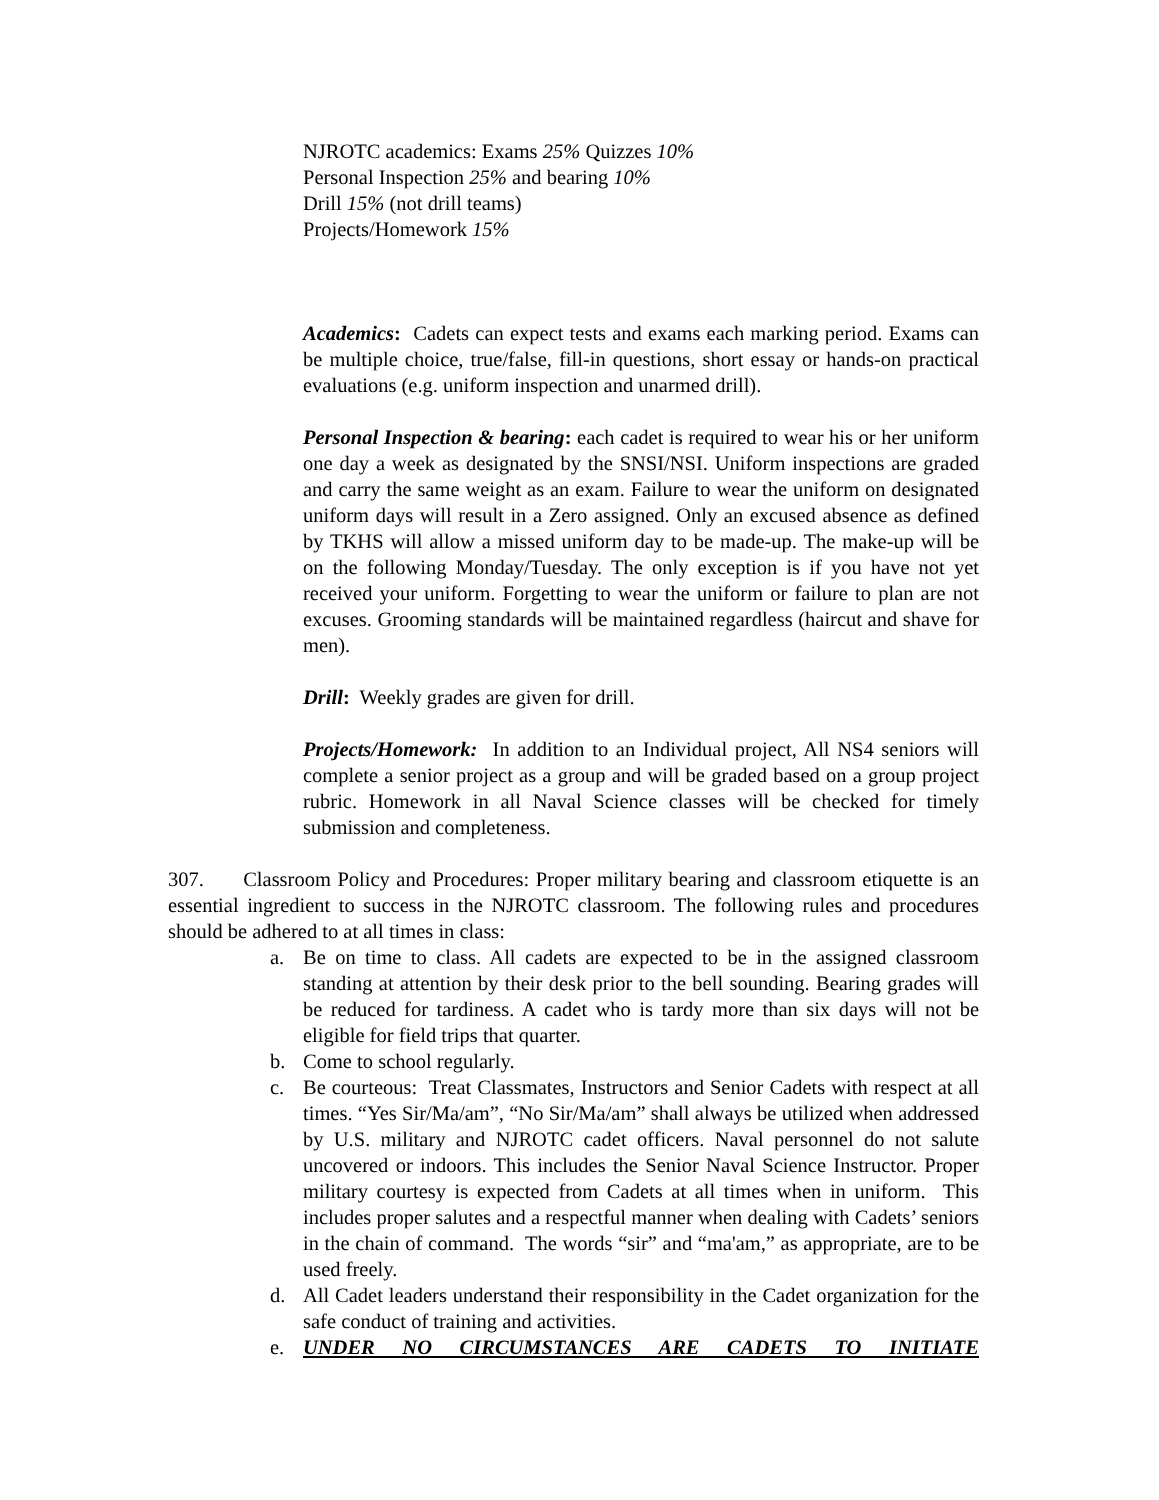NJROTC academics: Exams 25% Quizzes 10%
Personal Inspection 25% and bearing 10%
Drill 15% (not drill teams)
Projects/Homework 15%
Academics: Cadets can expect tests and exams each marking period. Exams can be multiple choice, true/false, fill-in questions, short essay or hands-on practical evaluations (e.g. uniform inspection and unarmed drill).
Personal Inspection & bearing: each cadet is required to wear his or her uniform one day a week as designated by the SNSI/NSI. Uniform inspections are graded and carry the same weight as an exam. Failure to wear the uniform on designated uniform days will result in a Zero assigned. Only an excused absence as defined by TKHS will allow a missed uniform day to be made-up. The make-up will be on the following Monday/Tuesday. The only exception is if you have not yet received your uniform. Forgetting to wear the uniform or failure to plan are not excuses. Grooming standards will be maintained regardless (haircut and shave for men).
Drill: Weekly grades are given for drill.
Projects/Homework: In addition to an Individual project, All NS4 seniors will complete a senior project as a group and will be graded based on a group project rubric. Homework in all Naval Science classes will be checked for timely submission and completeness.
307. Classroom Policy and Procedures: Proper military bearing and classroom etiquette is an essential ingredient to success in the NJROTC classroom. The following rules and procedures should be adhered to at all times in class:
a. Be on time to class. All cadets are expected to be in the assigned classroom standing at attention by their desk prior to the bell sounding. Bearing grades will be reduced for tardiness. A cadet who is tardy more than six days will not be eligible for field trips that quarter.
b. Come to school regularly.
c. Be courteous: Treat Classmates, Instructors and Senior Cadets with respect at all times. “Yes Sir/Ma/am”, “No Sir/Ma/am” shall always be utilized when addressed by U.S. military and NJROTC cadet officers. Naval personnel do not salute uncovered or indoors. This includes the Senior Naval Science Instructor. Proper military courtesy is expected from Cadets at all times when in uniform. This includes proper salutes and a respectful manner when dealing with Cadets’ seniors in the chain of command. The words “sir” and “ma'am,” as appropriate, are to be used freely.
d. All Cadet leaders understand their responsibility in the Cadet organization for the safe conduct of training and activities.
e. UNDER NO CIRCUMSTANCES ARE CADETS TO INITIATE